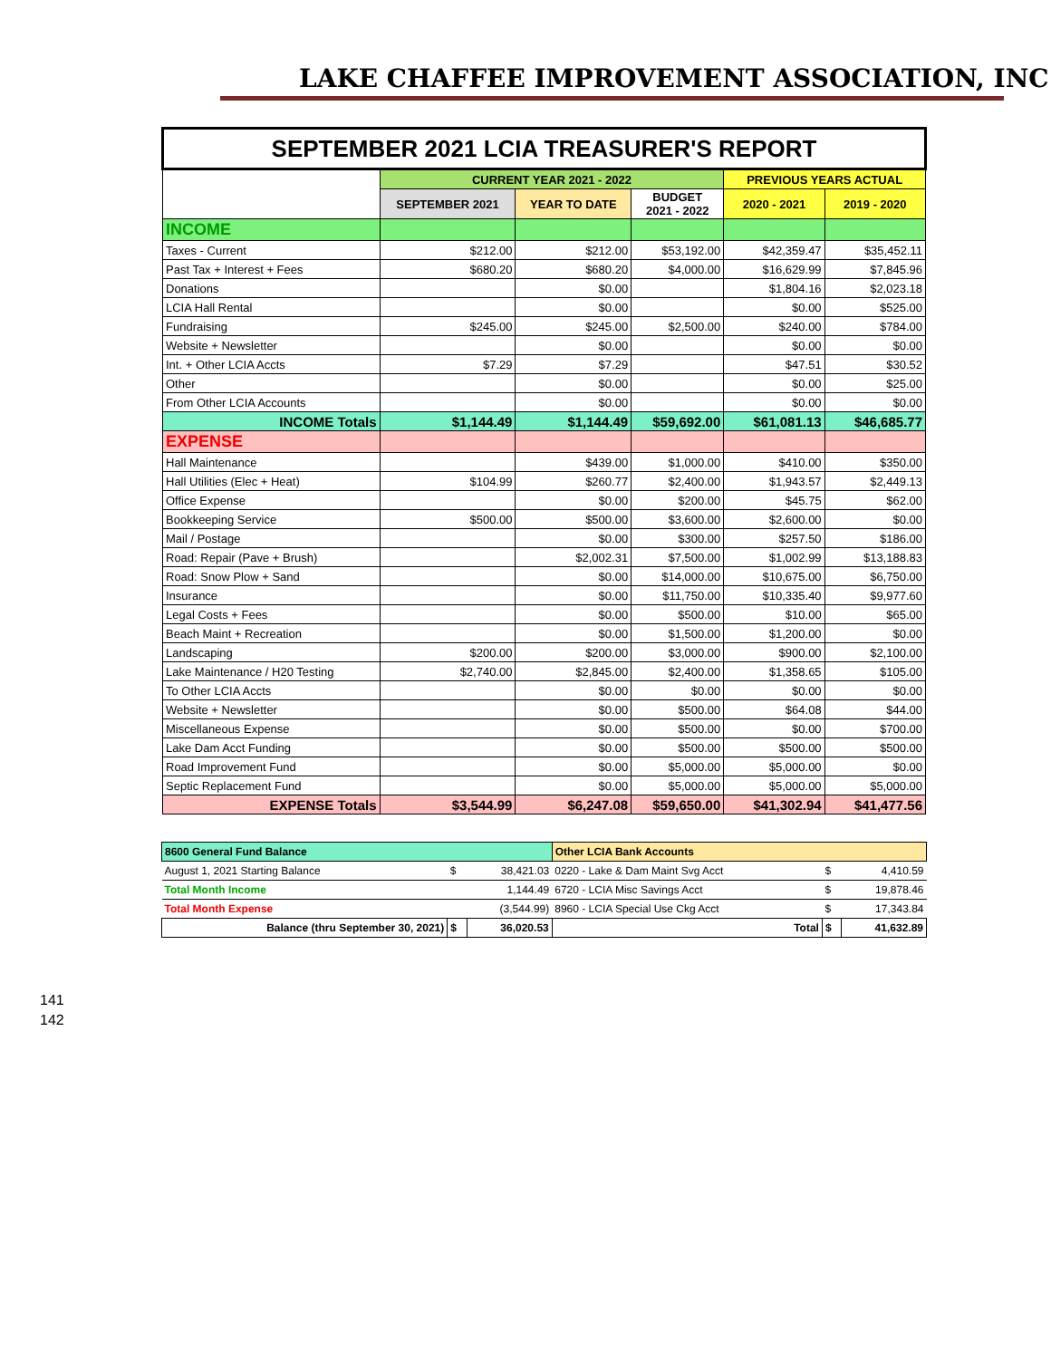LAKE CHAFFEE IMPROVEMENT ASSOCIATION, INC
| SEPTEMBER 2021 LCIA TREASURER'S REPORT | | | | | |
| | CURRENT YEAR 2021 - 2022 | | | PREVIOUS YEARS ACTUAL | |
| | SEPTEMBER 2021 | YEAR TO DATE | BUDGET 2021 - 2022 | 2020 - 2021 | 2019 - 2020 |
| INCOME | | | | | |
| Taxes - Current | $212.00 | $212.00 | $53,192.00 | $42,359.47 | $35,452.11 |
| Past Tax + Interest + Fees | $680.20 | $680.20 | $4,000.00 | $16,629.99 | $7,845.96 |
| Donations | | $0.00 | | $1,804.16 | $2,023.18 |
| LCIA Hall Rental | | $0.00 | | $0.00 | $525.00 |
| Fundraising | $245.00 | $245.00 | $2,500.00 | $240.00 | $784.00 |
| Website + Newsletter | | $0.00 | | $0.00 | $0.00 |
| Int. + Other LCIA Accts | $7.29 | $7.29 | | $47.51 | $30.52 |
| Other | | $0.00 | | $0.00 | $25.00 |
| From Other LCIA Accounts | | $0.00 | | $0.00 | $0.00 |
| INCOME Totals | $1,144.49 | $1,144.49 | $59,692.00 | $61,081.13 | $46,685.77 |
| EXPENSE | | | | | |
| Hall Maintenance | | $439.00 | $1,000.00 | $410.00 | $350.00 |
| Hall Utilities (Elec + Heat) | $104.99 | $260.77 | $2,400.00 | $1,943.57 | $2,449.13 |
| Office Expense | | $0.00 | $200.00 | $45.75 | $62.00 |
| Bookkeeping Service | $500.00 | $500.00 | $3,600.00 | $2,600.00 | $0.00 |
| Mail / Postage | | $0.00 | $300.00 | $257.50 | $186.00 |
| Road: Repair (Pave + Brush) | | $2,002.31 | $7,500.00 | $1,002.99 | $13,188.83 |
| Road: Snow Plow + Sand | | $0.00 | $14,000.00 | $10,675.00 | $6,750.00 |
| Insurance | | $0.00 | $11,750.00 | $10,335.40 | $9,977.60 |
| Legal Costs + Fees | | $0.00 | $500.00 | $10.00 | $65.00 |
| Beach Maint + Recreation | | $0.00 | $1,500.00 | $1,200.00 | $0.00 |
| Landscaping | $200.00 | $200.00 | $3,000.00 | $900.00 | $2,100.00 |
| Lake Maintenance / H20 Testing | $2,740.00 | $2,845.00 | $2,400.00 | $1,358.65 | $105.00 |
| To Other LCIA Accts | | $0.00 | $0.00 | $0.00 | $0.00 |
| Website + Newsletter | | $0.00 | $500.00 | $64.08 | $44.00 |
| Miscellaneous Expense | | $0.00 | $500.00 | $0.00 | $700.00 |
| Lake Dam Acct Funding | | $0.00 | $500.00 | $500.00 | $500.00 |
| Road Improvement Fund | | $0.00 | $5,000.00 | $5,000.00 | $0.00 |
| Septic Replacement Fund | | $0.00 | $5,000.00 | $5,000.00 | $5,000.00 |
| EXPENSE Totals | $3,544.99 | $6,247.08 | $59,650.00 | $41,302.94 | $41,477.56 |
| 8600 General Fund Balance | | | Other LCIA Bank Accounts | | |
| August 1, 2021 Starting Balance | $ | 38,421.03 | 0220 - Lake & Dam Maint Svg Acct | $ | 4,410.59 |
| Total Month Income | | 1,144.49 | 6720 - LCIA Misc Savings Acct | $ | 19,878.46 |
| Total Month Expense | | (3,544.99) | 8960 - LCIA Special Use Ckg Acct | $ | 17,343.84 |
| Balance (thru September 30, 2021) | $ | 36,020.53 | Total | $ | 41,632.89 |
141
142